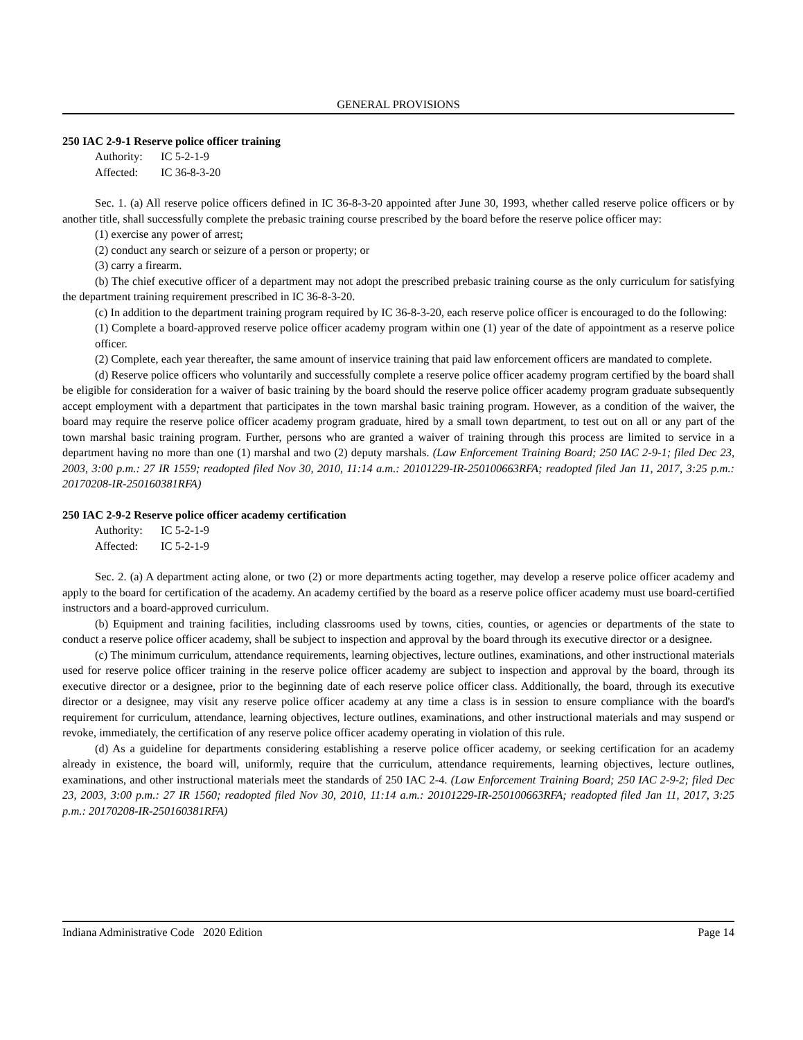GENERAL PROVISIONS
250 IAC 2-9-1 Reserve police officer training
Authority: IC 5-2-1-9
Affected: IC 36-8-3-20
Sec. 1. (a) All reserve police officers defined in IC 36-8-3-20 appointed after June 30, 1993, whether called reserve police officers or by another title, shall successfully complete the prebasic training course prescribed by the board before the reserve police officer may:
(1) exercise any power of arrest;
(2) conduct any search or seizure of a person or property; or
(3) carry a firearm.
(b) The chief executive officer of a department may not adopt the prescribed prebasic training course as the only curriculum for satisfying the department training requirement prescribed in IC 36-8-3-20.
(c) In addition to the department training program required by IC 36-8-3-20, each reserve police officer is encouraged to do the following:
(1) Complete a board-approved reserve police officer academy program within one (1) year of the date of appointment as a reserve police officer.
(2) Complete, each year thereafter, the same amount of inservice training that paid law enforcement officers are mandated to complete.
(d) Reserve police officers who voluntarily and successfully complete a reserve police officer academy program certified by the board shall be eligible for consideration for a waiver of basic training by the board should the reserve police officer academy program graduate subsequently accept employment with a department that participates in the town marshal basic training program. However, as a condition of the waiver, the board may require the reserve police officer academy program graduate, hired by a small town department, to test out on all or any part of the town marshal basic training program. Further, persons who are granted a waiver of training through this process are limited to service in a department having no more than one (1) marshal and two (2) deputy marshals. (Law Enforcement Training Board; 250 IAC 2-9-1; filed Dec 23, 2003, 3:00 p.m.: 27 IR 1559; readopted filed Nov 30, 2010, 11:14 a.m.: 20101229-IR-250100663RFA; readopted filed Jan 11, 2017, 3:25 p.m.: 20170208-IR-250160381RFA)
250 IAC 2-9-2 Reserve police officer academy certification
Authority: IC 5-2-1-9
Affected: IC 5-2-1-9
Sec. 2. (a) A department acting alone, or two (2) or more departments acting together, may develop a reserve police officer academy and apply to the board for certification of the academy. An academy certified by the board as a reserve police officer academy must use board-certified instructors and a board-approved curriculum.
(b) Equipment and training facilities, including classrooms used by towns, cities, counties, or agencies or departments of the state to conduct a reserve police officer academy, shall be subject to inspection and approval by the board through its executive director or a designee.
(c) The minimum curriculum, attendance requirements, learning objectives, lecture outlines, examinations, and other instructional materials used for reserve police officer training in the reserve police officer academy are subject to inspection and approval by the board, through its executive director or a designee, prior to the beginning date of each reserve police officer class. Additionally, the board, through its executive director or a designee, may visit any reserve police officer academy at any time a class is in session to ensure compliance with the board's requirement for curriculum, attendance, learning objectives, lecture outlines, examinations, and other instructional materials and may suspend or revoke, immediately, the certification of any reserve police officer academy operating in violation of this rule.
(d) As a guideline for departments considering establishing a reserve police officer academy, or seeking certification for an academy already in existence, the board will, uniformly, require that the curriculum, attendance requirements, learning objectives, lecture outlines, examinations, and other instructional materials meet the standards of 250 IAC 2-4. (Law Enforcement Training Board; 250 IAC 2-9-2; filed Dec 23, 2003, 3:00 p.m.: 27 IR 1560; readopted filed Nov 30, 2010, 11:14 a.m.: 20101229-IR-250100663RFA; readopted filed Jan 11, 2017, 3:25 p.m.: 20170208-IR-250160381RFA)
Indiana Administrative Code 2020 Edition Page 14